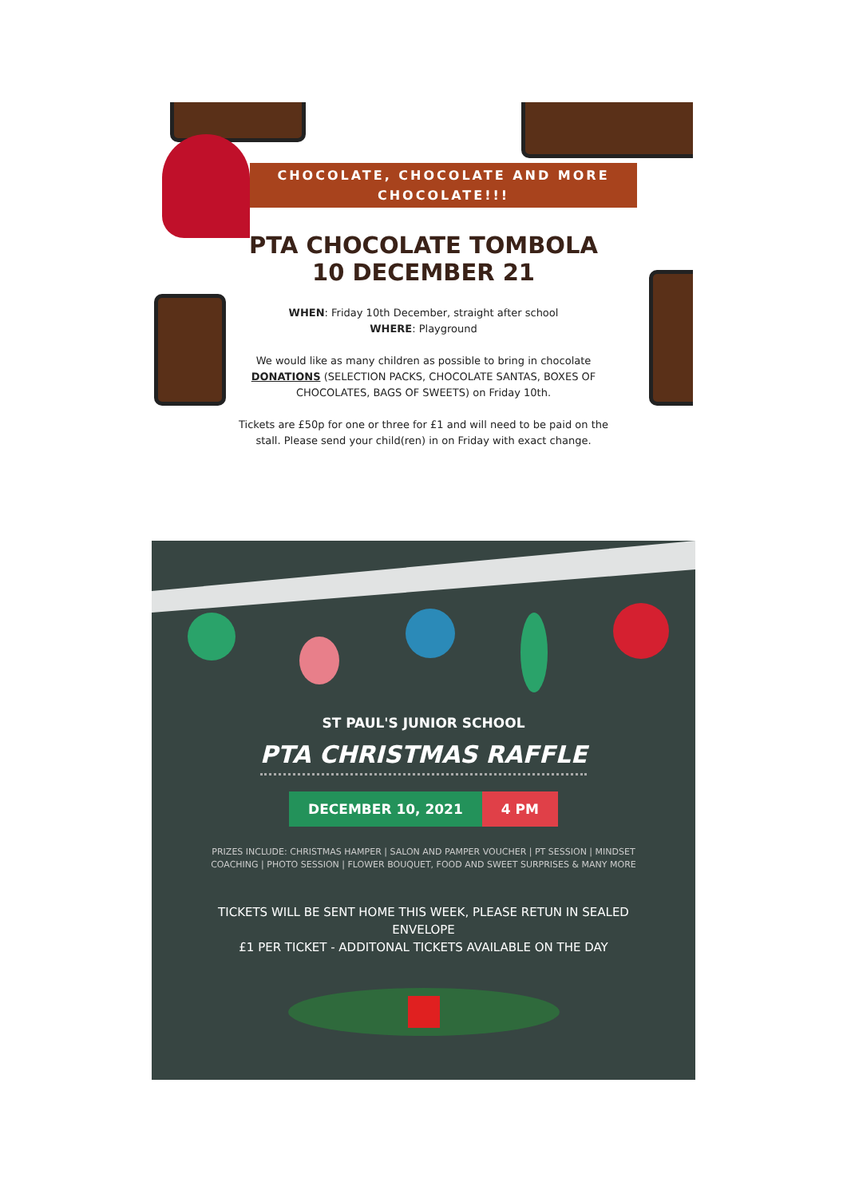CHOCOLATE, CHOCOLATE AND MORE
CHOCOLATE!!!
PTA CHOCOLATE TOMBOLA
10 DECEMBER 21
WHEN: Friday 10th December, straight after school
WHERE: Playground
We would like as many children as possible to bring in chocolate DONATIONS (SELECTION PACKS, CHOCOLATE SANTAS, BOXES OF CHOCOLATES, BAGS OF SWEETS) on Friday 10th.
Tickets are £50p for one or three for £1 and will need to be paid on the stall. Please send your child(ren) in on Friday with exact change.
ST PAUL'S JUNIOR SCHOOL
PTA CHRISTMAS RAFFLE
DECEMBER 10, 2021 4 PM
PRIZES INCLUDE: CHRISTMAS HAMPER | SALON AND PAMPER VOUCHER | PT SESSION | MINDSET COACHING | PHOTO SESSION | FLOWER BOUQUET, FOOD AND SWEET SURPRISES & MANY MORE
TICKETS WILL BE SENT HOME THIS WEEK, PLEASE RETUN IN SEALED ENVELOPE
£1 PER TICKET - ADDITONAL TICKETS AVAILABLE ON THE DAY